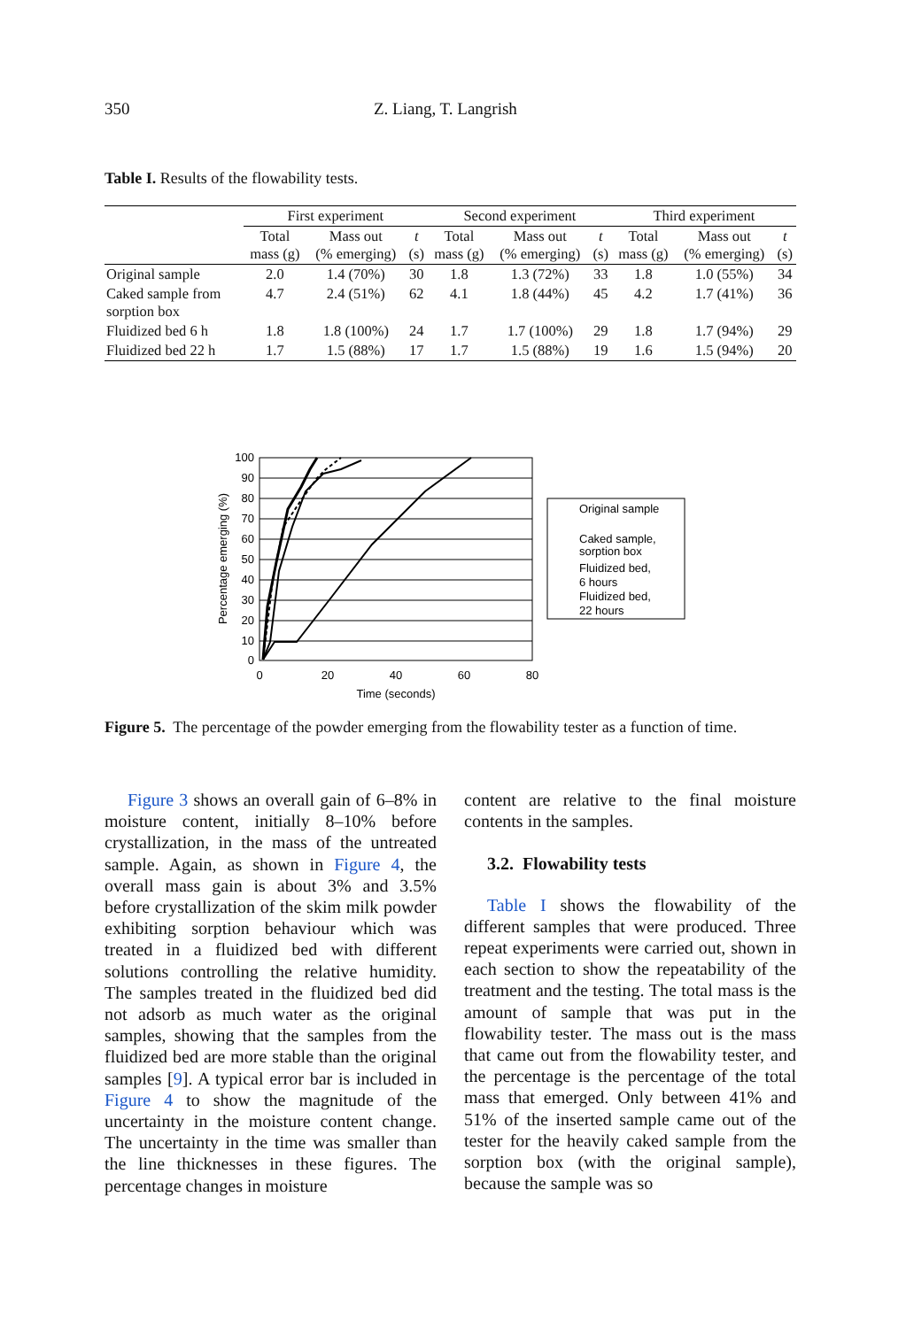350 Z. Liang, T. Langrish
Table I. Results of the flowability tests.
| | First experiment | | | Second experiment | | | Third experiment | | |
| | Total mass (g) | Mass out (% emerging) | t (s) | Total mass (g) | Mass out (% emerging) | t (s) | Total mass (g) | Mass out (% emerging) | t (s) |
| Original sample | 2.0 | 1.4 (70%) | 30 | 1.8 | 1.3 (72%) | 33 | 1.8 | 1.0 (55%) | 34 |
| Caked sample from sorption box | 4.7 | 2.4 (51%) | 62 | 4.1 | 1.8 (44%) | 45 | 4.2 | 1.7 (41%) | 36 |
| Fluidized bed 6 h | 1.8 | 1.8 (100%) | 24 | 1.7 | 1.7 (100%) | 29 | 1.8 | 1.7 (94%) | 29 |
| Fluidized bed 22 h | 1.7 | 1.5 (88%) | 17 | 1.7 | 1.5 (88%) | 19 | 1.6 | 1.5 (94%) | 20 |
100
90
80
70
60
50
40
30
20
10
0
0
20
40
60
80
Time (seconds)
Percentage emerging (%)
Original sample
Caked sample,
sorption box
Fluidized bed,
6 hours
Fluidized bed,
22 hours
Figure 5. The percentage of the powder emerging from the flowability tester as a function of time.
Figure 3 shows an overall gain of 6–8% in moisture content, initially 8–10% before crystallization, in the mass of the untreated sample. Again, as shown in Figure 4, the overall mass gain is about 3% and 3.5% before crystallization of the skim milk powder exhibiting sorption behaviour which was treated in a fluidized bed with different solutions controlling the relative humidity. The samples treated in the fluidized bed did not adsorb as much water as the original samples, showing that the samples from the fluidized bed are more stable than the original samples [9]. A typical error bar is included in Figure 4 to show the magnitude of the uncertainty in the moisture content change. The uncertainty in the time was smaller than the line thicknesses in these figures. The percentage changes in moisture
content are relative to the final moisture contents in the samples.
3.2. Flowability tests
Table I shows the flowability of the different samples that were produced. Three repeat experiments were carried out, shown in each section to show the repeatability of the treatment and the testing. The total mass is the amount of sample that was put in the flowability tester. The mass out is the mass that came out from the flowability tester, and the percentage is the percentage of the total mass that emerged. Only between 41% and 51% of the inserted sample came out of the tester for the heavily caked sample from the sorption box (with the original sample), because the sample was so